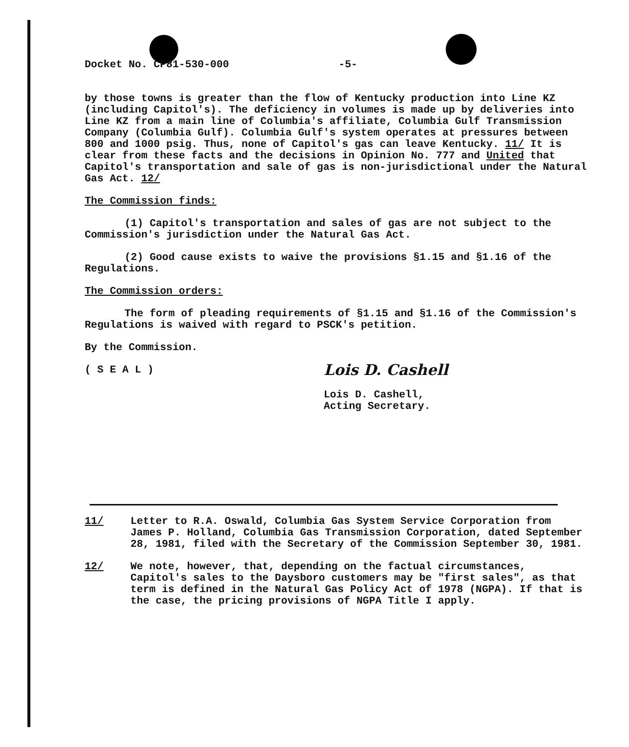Docket No. CP81-530-000 -5-
by those towns is greater than the flow of Kentucky production into Line KZ (including Capitol's). The deficiency in volumes is made up by deliveries into Line KZ from a main line of Columbia's affiliate, Columbia Gulf Transmission Company (Columbia Gulf). Columbia Gulf's system operates at pressures between 800 and 1000 psig. Thus, none of Capitol's gas can leave Kentucky. 11/ It is clear from these facts and the decisions in Opinion No. 777 and United that Capitol's transportation and sale of gas is non-jurisdictional under the Natural Gas Act. 12/
The Commission finds:
(1) Capitol's transportation and sales of gas are not subject to the Commission's jurisdiction under the Natural Gas Act.
(2) Good cause exists to waive the provisions §1.15 and §1.16 of the Regulations.
The Commission orders:
The form of pleading requirements of §1.15 and §1.16 of the Commission's Regulations is waived with regard to PSCK's petition.
By the Commission.
( S E A L )
Lois D. Cashell
Lois D. Cashell,
Acting Secretary.
11/ Letter to R.A. Oswald, Columbia Gas System Service Corporation from James P. Holland, Columbia Gas Transmission Corporation, dated September 28, 1981, filed with the Secretary of the Commission September 30, 1981.
12/ We note, however, that, depending on the factual circumstances, Capitol's sales to the Daysboro customers may be "first sales", as that term is defined in the Natural Gas Policy Act of 1978 (NGPA). If that is the case, the pricing provisions of NGPA Title I apply.